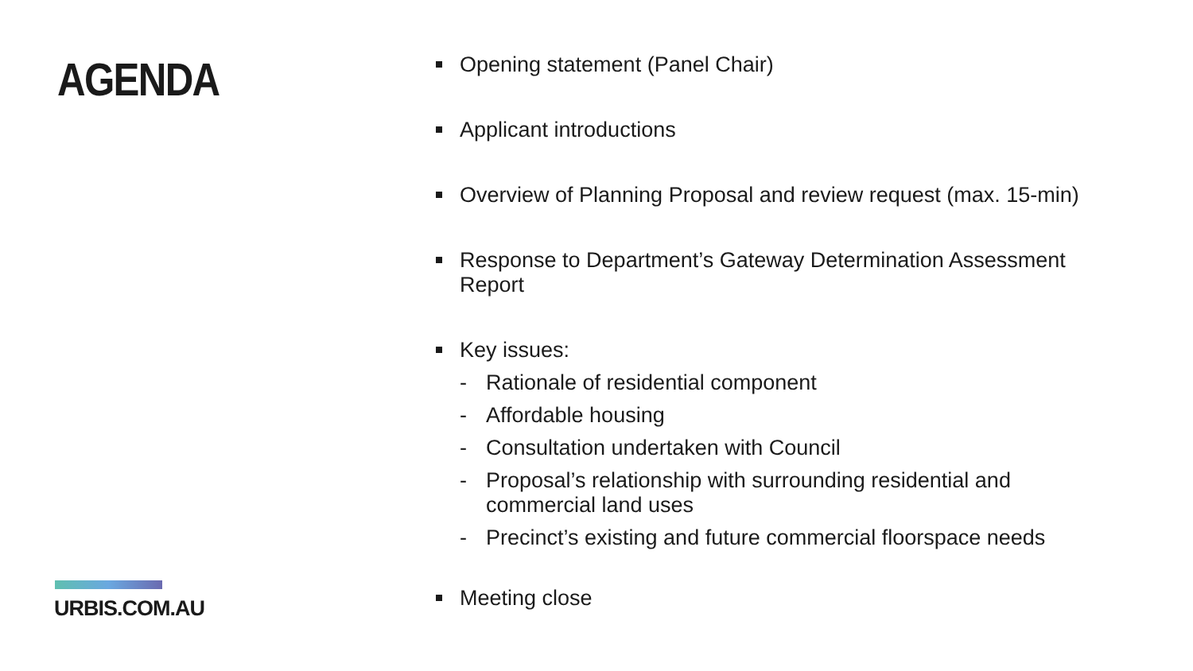AGENDA
URBIS.COM.AU
Opening statement (Panel Chair)
Applicant introductions
Overview of Planning Proposal and review request (max. 15-min)
Response to Department’s Gateway Determination Assessment Report
Key issues:
- Rationale of residential component
- Affordable housing
- Consultation undertaken with Council
- Proposal’s relationship with surrounding residential and commercial land uses
- Precinct’s existing and future commercial floorspace needs
Meeting close